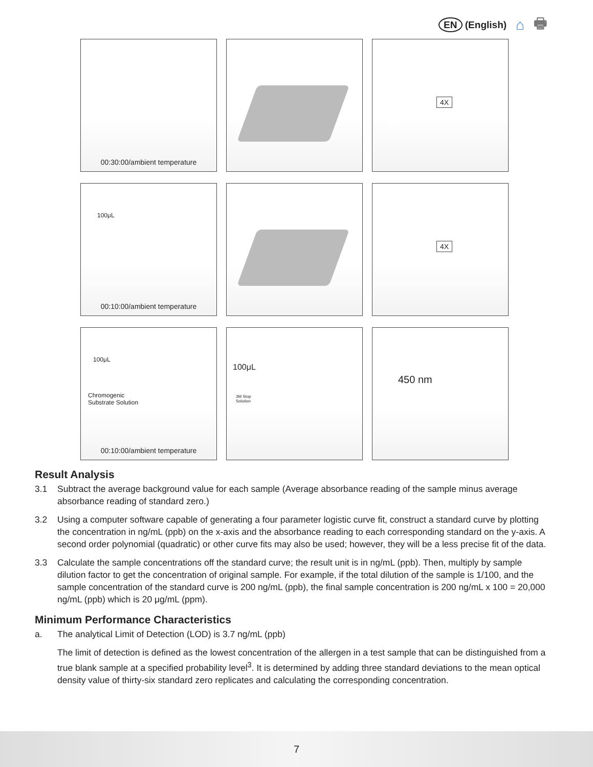EN (English) ⌂ 🖶
00:30:00/ambient temperature
4X
100μL
00:10:00/ambient temperature
4X
100μL
Chromogenic
Substrate Solution
00:10:00/ambient temperature
100μL
3M Stop
Solution
450 nm
Result Analysis
3.1 Subtract the average background value for each sample (Average absorbance reading of the sample minus average absorbance reading of standard zero.)
3.2 Using a computer software capable of generating a four parameter logistic curve fit, construct a standard curve by plotting the concentration in ng/mL (ppb) on the x-axis and the absorbance reading to each corresponding standard on the y-axis. A second order polynomial (quadratic) or other curve fits may also be used; however, they will be a less precise fit of the data.
3.3 Calculate the sample concentrations off the standard curve; the result unit is in ng/mL (ppb). Then, multiply by sample dilution factor to get the concentration of original sample. For example, if the total dilution of the sample is 1/100, and the sample concentration of the standard curve is 200 ng/mL (ppb), the final sample concentration is 200 ng/mL x 100 = 20,000 ng/mL (ppb) which is 20 μg/mL (ppm).
Minimum Performance Characteristics
a. The analytical Limit of Detection (LOD) is 3.7 ng/mL (ppb)
The limit of detection is defined as the lowest concentration of the allergen in a test sample that can be distinguished from a true blank sample at a specified probability level<sup>3</sup>. It is determined by adding three standard deviations to the mean optical density value of thirty-six standard zero replicates and calculating the corresponding concentration.
7